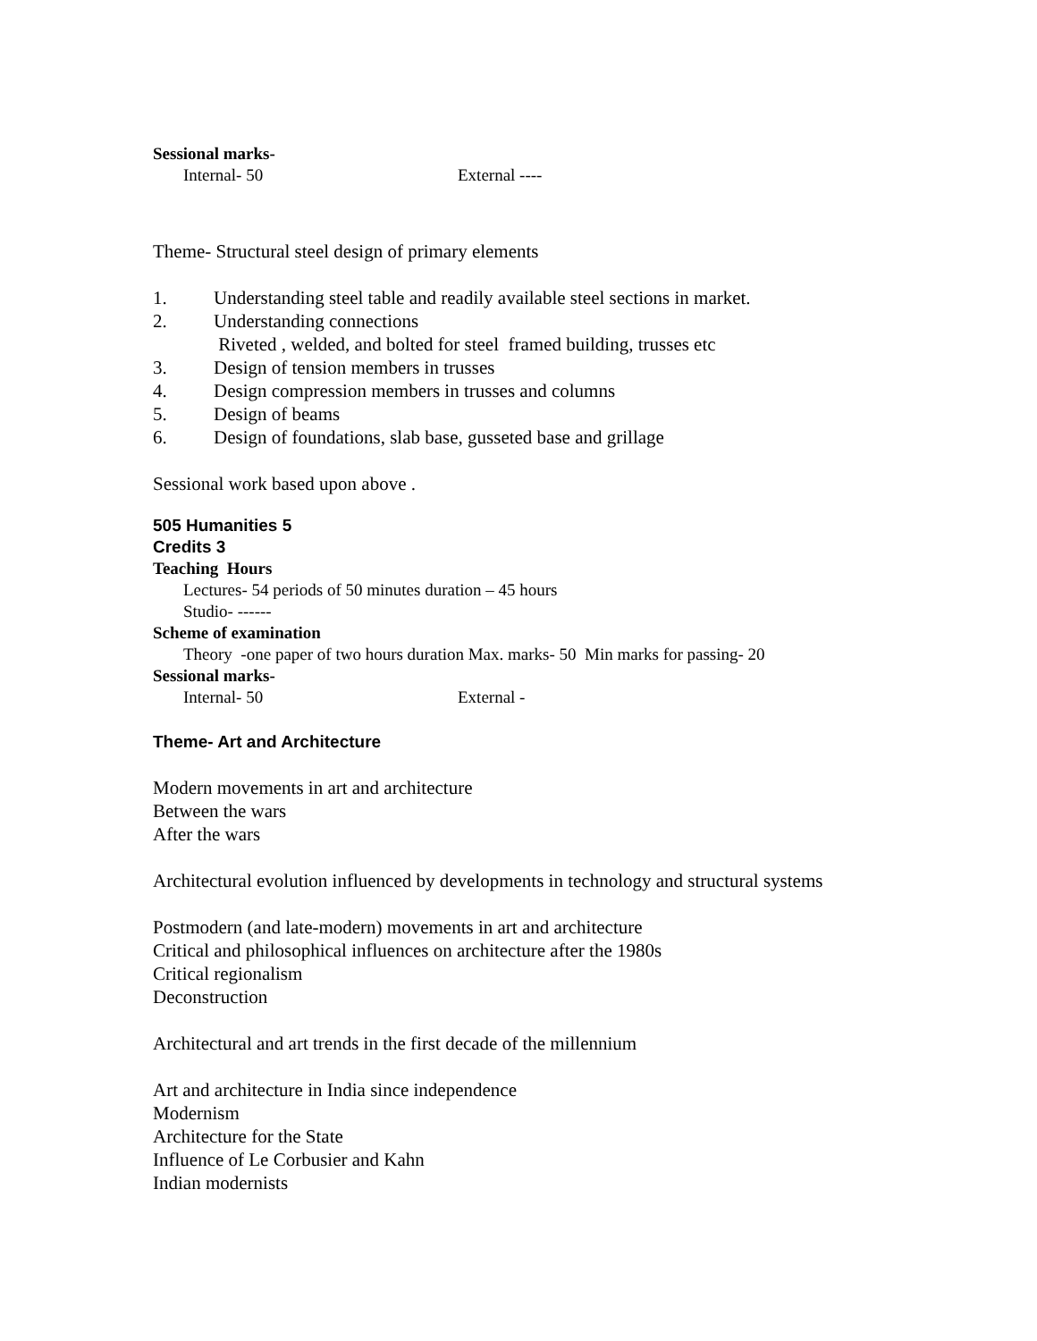Sessional marks-
Internal- 50 External ----
Theme- Structural steel design of primary elements
1. Understanding steel table and readily available steel sections in market.
2. Understanding connections
Riveted , welded, and bolted for steel framed building, trusses etc
3. Design of tension members in trusses
4. Design compression members in trusses and columns
5. Design of beams
6. Design of foundations, slab base, gusseted base and grillage
Sessional work based upon above .
505 Humanities 5
Credits 3
Teaching Hours
Lectures- 54 periods of 50 minutes duration – 45 hours
Studio- ------
Scheme of examination
Theory -one paper of two hours duration Max. marks- 50 Min marks for passing- 20
Sessional marks-
Internal- 50 External -
Theme- Art and Architecture
Modern movements in art and architecture
Between the wars
After the wars
Architectural evolution influenced by developments in technology and structural systems
Postmodern (and late-modern) movements in art and architecture
Critical and philosophical influences on architecture after the 1980s
Critical regionalism
Deconstruction
Architectural and art trends in the first decade of the millennium
Art and architecture in India since independence
Modernism
Architecture for the State
Influence of Le Corbusier and Kahn
Indian modernists